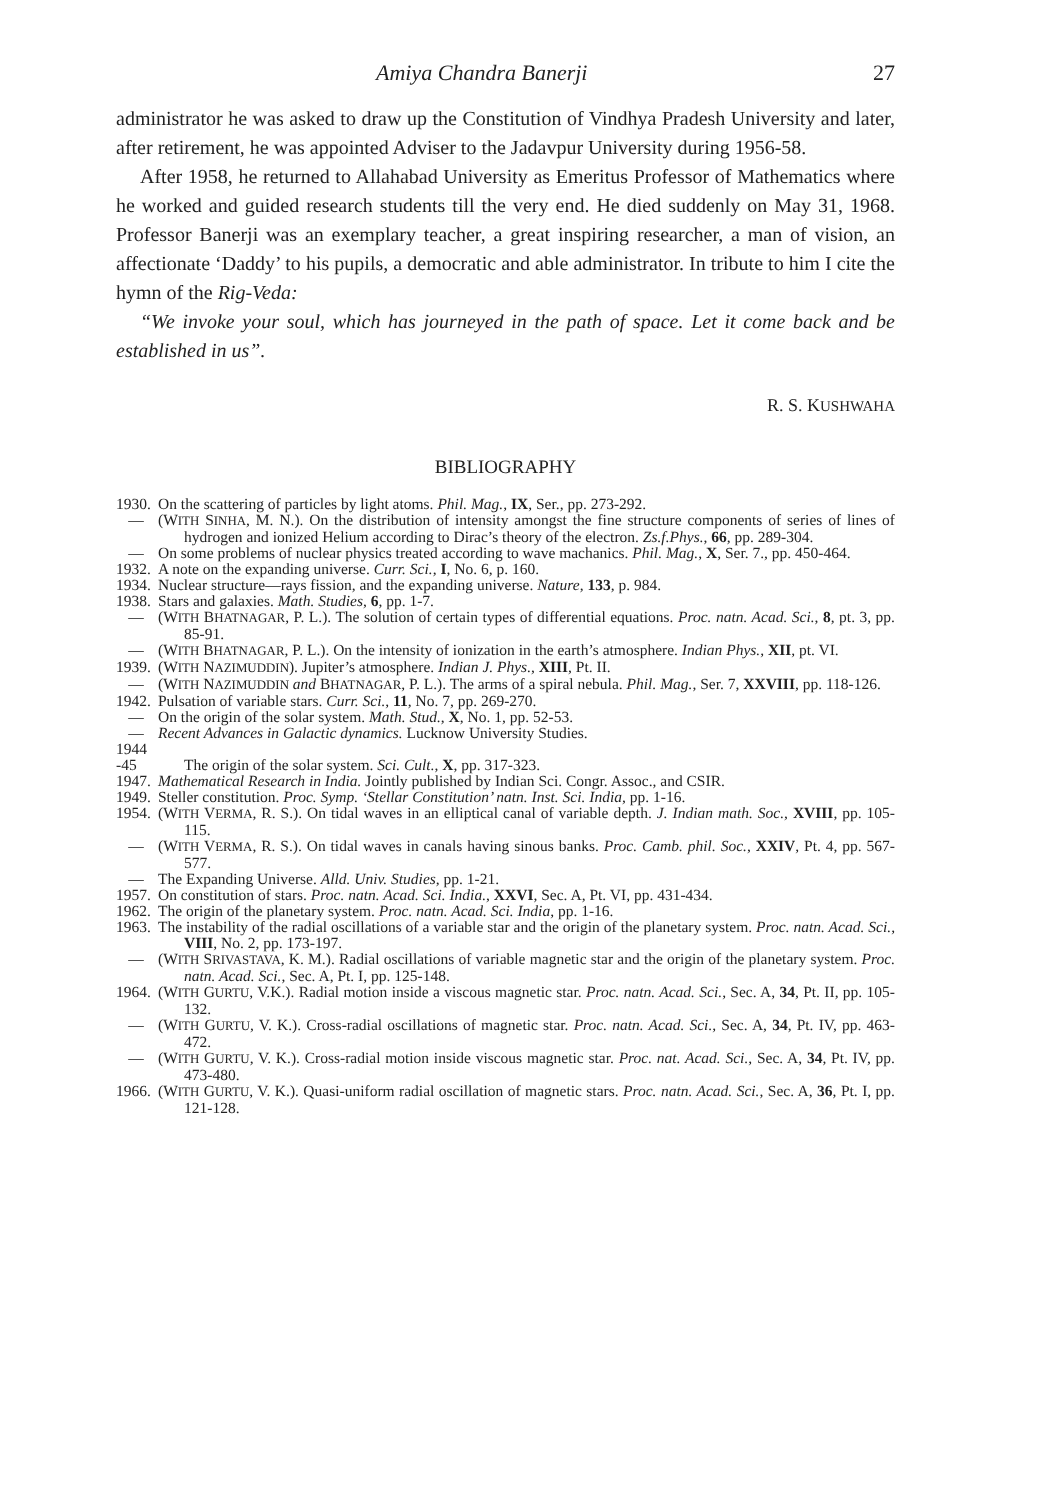Amiya Chandra Banerji 27
administrator he was asked to draw up the Constitution of Vindhya Pradesh University and later, after retirement, he was appointed Adviser to the Jadavpur University during 1956-58.
After 1958, he returned to Allahabad University as Emeritus Professor of Mathematics where he worked and guided research students till the very end. He died suddenly on May 31, 1968. Professor Banerji was an exemplary teacher, a great inspiring researcher, a man of vision, an affectionate ‘Daddy’ to his pupils, a democratic and able administrator. In tribute to him I cite the hymn of the Rig-Veda:
“We invoke your soul, which has journeyed in the path of space. Let it come back and be established in us”.
R. S. KUSHWAHA
BIBLIOGRAPHY
1930. On the scattering of particles by light atoms. Phil. Mag., IX, Ser., pp. 273-292.
— (WITH SINHA, M. N.). On the distribution of intensity amongst the fine structure components of series of lines of hydrogen and ionized Helium according to Dirac’s theory of the electron. Zs.f.Phys., 66, pp. 289-304.
— On some problems of nuclear physics treated according to wave machanics. Phil. Mag., X, Ser. 7., pp. 450-464.
1932. A note on the expanding universe. Curr. Sci., I, No. 6, p. 160.
1934. Nuclear structure—rays fission, and the expanding universe. Nature, 133, p. 984.
1938. Stars and galaxies. Math. Studies, 6, pp. 1-7.
— (WITH BHATNAGAR, P. L.). The solution of certain types of differential equations. Proc. natn. Acad. Sci., 8, pt. 3, pp. 85-91.
— (WITH BHATNAGAR, P. L.). On the intensity of ionization in the earth’s atmosphere. Indian Phys., XII, pt. VI.
1939. (WITH NAZIMUDDIN). Jupiter’s atmosphere. Indian J. Phys., XIII, Pt. II.
— (WITH NAZIMUDDIN and BHATNAGAR, P. L.). The arms of a spiral nebula. Phil. Mag., Ser. 7, XXVIII, pp. 118-126.
1942. Pulsation of variable stars. Curr. Sci., 11, No. 7, pp. 269-270.
— On the origin of the solar system. Math. Stud., X, No. 1, pp. 52-53.
— Recent Advances in Galactic dynamics. Lucknow University Studies.
1944
-45
The origin of the solar system. Sci. Cult., X, pp. 317-323.
1947. Mathematical Research in India. Jointly published by Indian Sci. Congr. Assoc., and CSIR.
1949. Steller constitution. Proc. Symp. ‘Stellar Constitution’ natn. Inst. Sci. India, pp. 1-16.
1954. (WITH VERMA, R. S.). On tidal waves in an elliptical canal of variable depth. J. Indian math. Soc., XVIII, pp. 105-115.
— (WITH VERMA, R. S.). On tidal waves in canals having sinous banks. Proc. Camb. phil. Soc., XXIV, Pt. 4, pp. 567-577.
— The Expanding Universe. Alld. Univ. Studies, pp. 1-21.
1957. On constitution of stars. Proc. natn. Acad. Sci. India., XXVI, Sec. A, Pt. VI, pp. 431-434.
1962. The origin of the planetary system. Proc. natn. Acad. Sci. India, pp. 1-16.
1963. The instability of the radial oscillations of a variable star and the origin of the planetary system. Proc. natn. Acad. Sci., VIII, No. 2, pp. 173-197.
— (WITH SRIVASTAVA, K. M.). Radial oscillations of variable magnetic star and the origin of the planetary system. Proc. natn. Acad. Sci., Sec. A, Pt. I, pp. 125-148.
1964. (WITH GURTU, V.K.). Radial motion inside a viscous magnetic star. Proc. natn. Acad. Sci., Sec. A, 34, Pt. II, pp. 105-132.
— (WITH GURTU, V. K.). Cross-radial oscillations of magnetic star. Proc. natn. Acad. Sci., Sec. A, 34, Pt. IV, pp. 463-472.
— (WITH GURTU, V. K.). Cross-radial motion inside viscous magnetic star. Proc. nat. Acad. Sci., Sec. A, 34, Pt. IV, pp. 473-480.
1966. (WITH GURTU, V. K.). Quasi-uniform radial oscillation of magnetic stars. Proc. natn. Acad. Sci., Sec. A, 36, Pt. I, pp. 121-128.